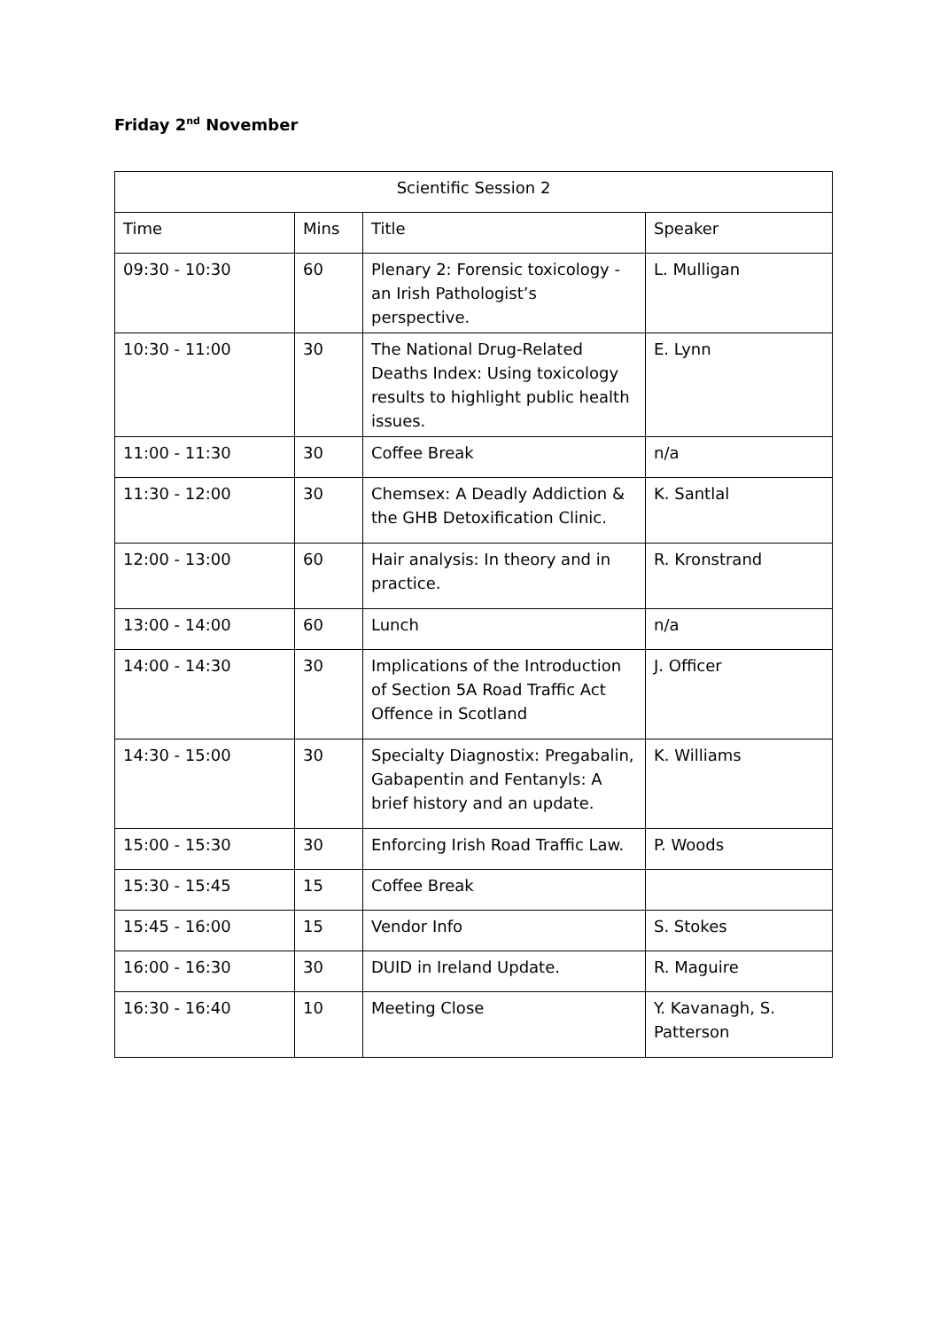Friday 2<sup>nd</sup> November
| Scientific Session 2 | | | |
| --- | --- | --- | --- |
| Time | Mins | Title | Speaker |
| 09:30 - 10:30 | 60 | Plenary 2: Forensic toxicology - an Irish Pathologist’s perspective. | L. Mulligan |
| 10:30 - 11:00 | 30 | The National Drug-Related Deaths Index: Using toxicology results to highlight public health issues. | E. Lynn |
| 11:00 - 11:30 | 30 | Coffee Break | n/a |
| 11:30 - 12:00 | 30 | Chemsex: A Deadly Addiction & the GHB Detoxification Clinic. | K. Santlal |
| 12:00 - 13:00 | 60 | Hair analysis: In theory and in practice. | R. Kronstrand |
| 13:00 - 14:00 | 60 | Lunch | n/a |
| 14:00 - 14:30 | 30 | Implications of the Introduction of Section 5A Road Traffic Act Offence in Scotland | J. Officer |
| 14:30 - 15:00 | 30 | Specialty Diagnostix: Pregabalin, Gabapentin and Fentanyls: A brief history and an update. | K. Williams |
| 15:00 - 15:30 | 30 | Enforcing Irish Road Traffic Law. | P. Woods |
| 15:30 - 15:45 | 15 | Coffee Break | |
| 15:45 - 16:00 | 15 | Vendor Info | S. Stokes |
| 16:00 - 16:30 | 30 | DUID in Ireland Update. | R. Maguire |
| 16:30 - 16:40 | 10 | Meeting Close | Y. Kavanagh, S. Patterson |